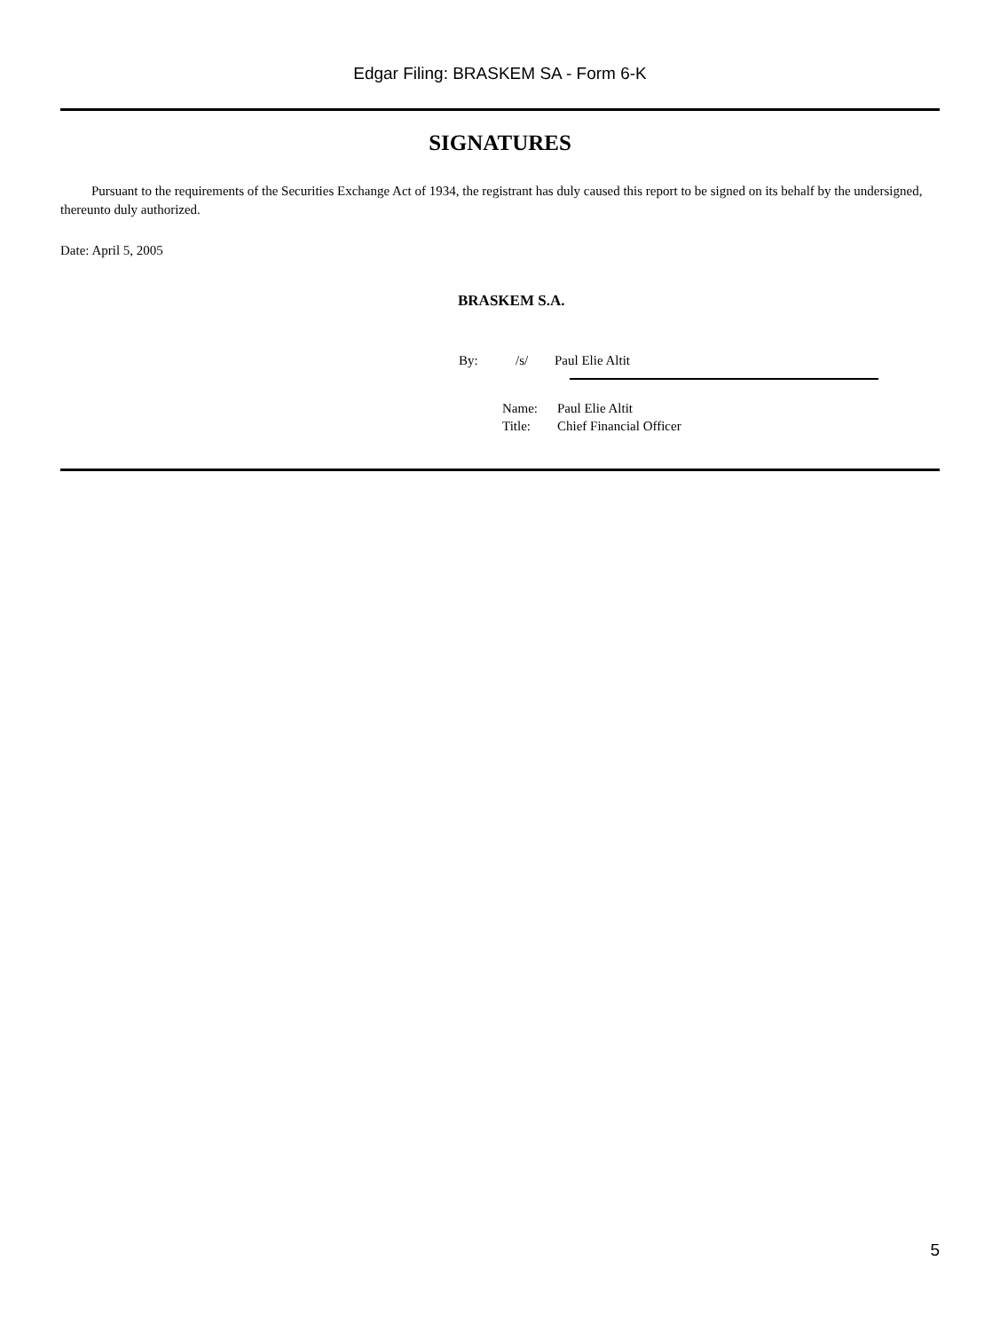Edgar Filing: BRASKEM SA - Form 6-K
SIGNATURES
Pursuant to the requirements of the Securities Exchange Act of 1934, the registrant has duly caused this report to be signed on its behalf by the undersigned, thereunto duly authorized.
Date: April 5, 2005
BRASKEM S.A.
| By: | /s/ | Paul Elie Altit |
| Name: | Paul Elie Altit |
| Title: | Chief Financial Officer |
5